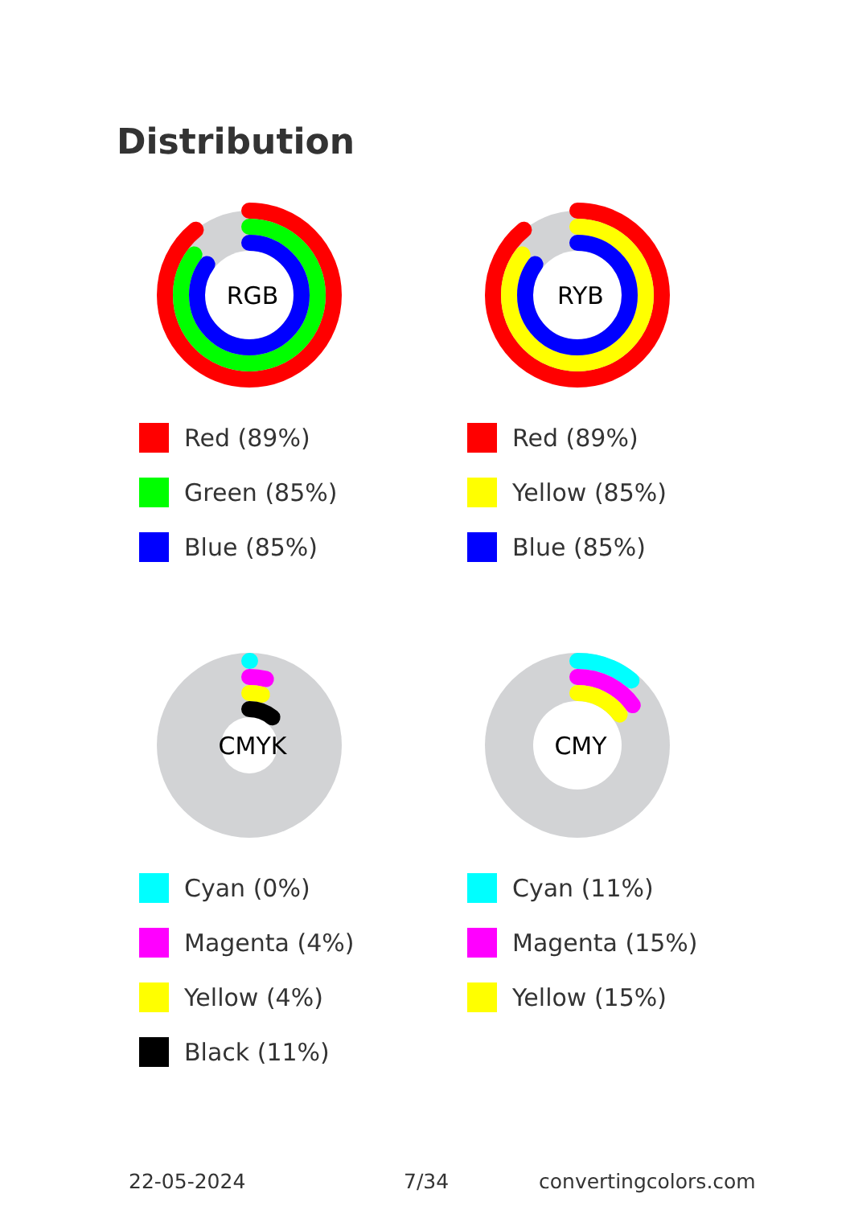Distribution
RGB
Red (89%)
Green (85%)
Blue (85%)
RYB
Red (89%)
Yellow (85%)
Blue (85%)
CMYK
Cyan (0%)
Magenta (4%)
Yellow (4%)
Black (11%)
CMY
Cyan (11%)
Magenta (15%)
Yellow (15%)
22-05-2024 7/34 convertingcolors.com